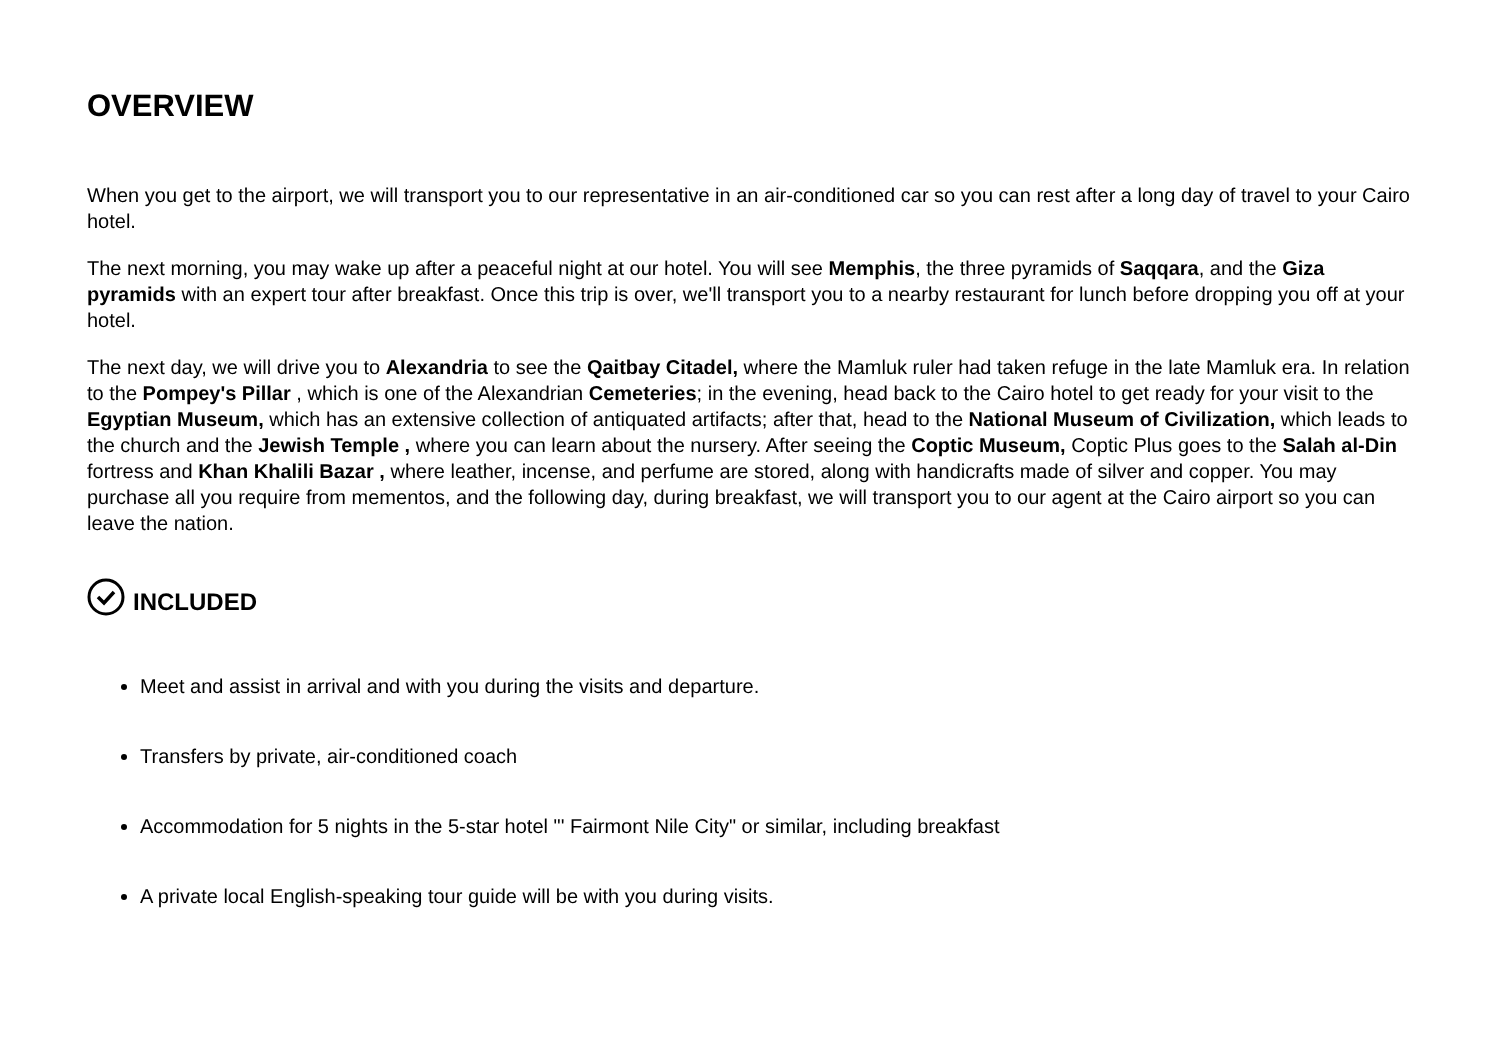OVERVIEW
When you get to the airport, we will transport you to our representative in an air-conditioned car so you can rest after a long day of travel to your Cairo hotel.
The next morning, you may wake up after a peaceful night at our hotel. You will see Memphis, the three pyramids of Saqqara, and the Giza pyramids with an expert tour after breakfast. Once this trip is over, we'll transport you to a nearby restaurant for lunch before dropping you off at your hotel.
The next day, we will drive you to Alexandria to see the Qaitbay Citadel, where the Mamluk ruler had taken refuge in the late Mamluk era. In relation to the Pompey's Pillar , which is one of the Alexandrian Cemeteries; in the evening, head back to the Cairo hotel to get ready for your visit to the Egyptian Museum, which has an extensive collection of antiquated artifacts; after that, head to the National Museum of Civilization, which leads to the church and the Jewish Temple , where you can learn about the nursery. After seeing the Coptic Museum, Coptic Plus goes to the Salah al-Din fortress and Khan Khalili Bazar , where leather, incense, and perfume are stored, along with handicrafts made of silver and copper. You may purchase all you require from mementos, and the following day, during breakfast, we will transport you to our agent at the Cairo airport so you can leave the nation.
INCLUDED
Meet and assist in arrival and with you during the visits and departure.
Transfers by private, air-conditioned coach
Accommodation for 5 nights in the 5-star hotel "' Fairmont Nile City" or similar, including breakfast
A private local English-speaking tour guide will be with you during visits.